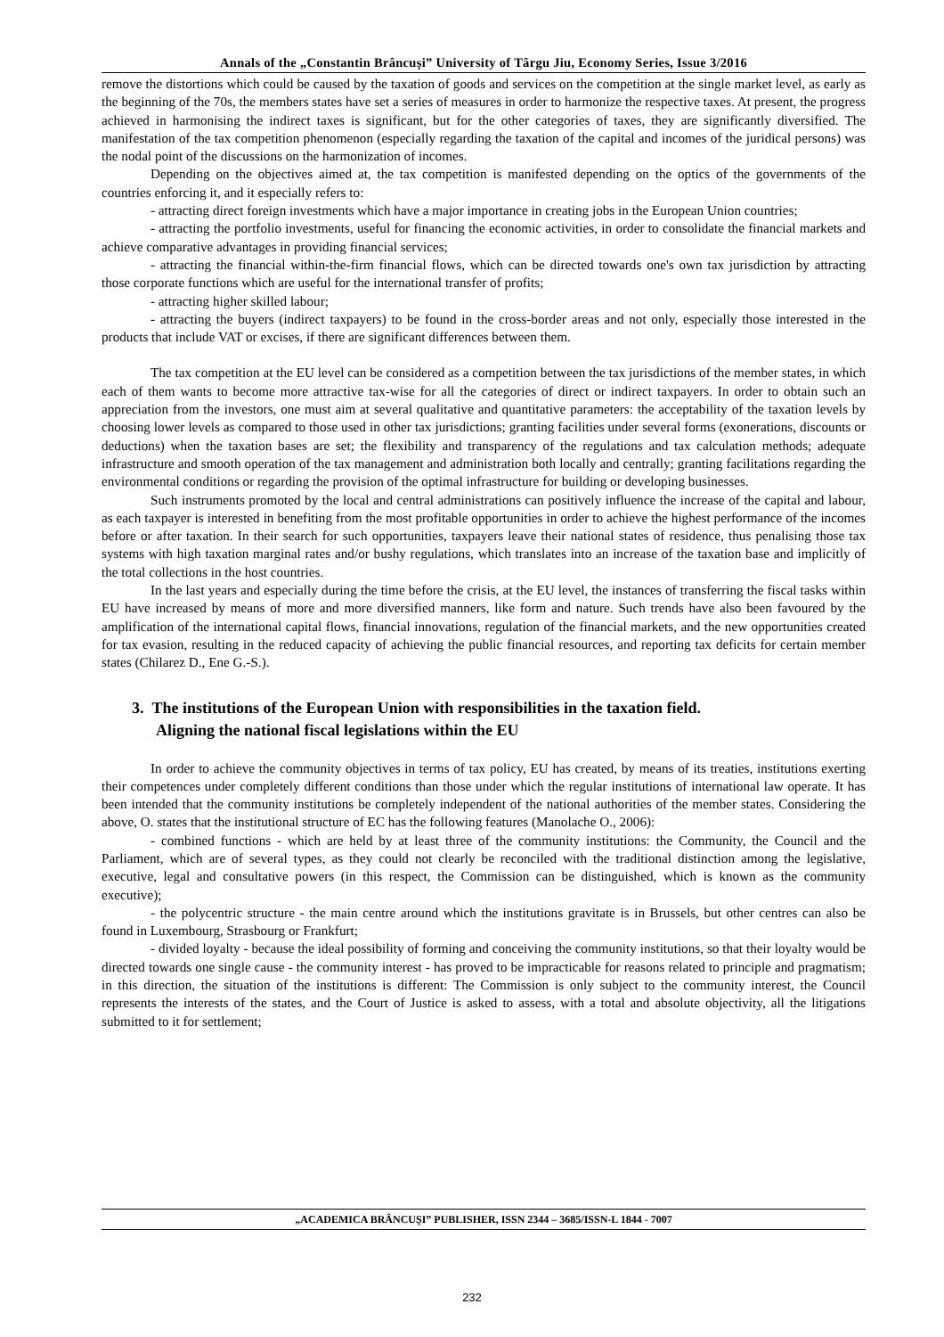Annals of the „Constantin Brâncuşi” University of Târgu Jiu, Economy Series, Issue 3/2016
remove the distortions which could be caused by the taxation of goods and services on the competition at the single market level, as early as the beginning of the 70s, the members states have set a series of measures in order to harmonize the respective taxes. At present, the progress achieved in harmonising the indirect taxes is significant, but for the other categories of taxes, they are significantly diversified. The manifestation of the tax competition phenomenon (especially regarding the taxation of the capital and incomes of the juridical persons) was the nodal point of the discussions on the harmonization of incomes.
Depending on the objectives aimed at, the tax competition is manifested depending on the optics of the governments of the countries enforcing it, and it especially refers to:
- attracting direct foreign investments which have a major importance in creating jobs in the European Union countries;
- attracting the portfolio investments, useful for financing the economic activities, in order to consolidate the financial markets and achieve comparative advantages in providing financial services;
- attracting the financial within-the-firm financial flows, which can be directed towards one's own tax jurisdiction by attracting those corporate functions which are useful for the international transfer of profits;
- attracting higher skilled labour;
- attracting the buyers (indirect taxpayers) to be found in the cross-border areas and not only, especially those interested in the products that include VAT or excises, if there are significant differences between them.
The tax competition at the EU level can be considered as a competition between the tax jurisdictions of the member states, in which each of them wants to become more attractive tax-wise for all the categories of direct or indirect taxpayers. In order to obtain such an appreciation from the investors, one must aim at several qualitative and quantitative parameters: the acceptability of the taxation levels by choosing lower levels as compared to those used in other tax jurisdictions; granting facilities under several forms (exonerations, discounts or deductions) when the taxation bases are set; the flexibility and transparency of the regulations and tax calculation methods; adequate infrastructure and smooth operation of the tax management and administration both locally and centrally; granting facilitations regarding the environmental conditions or regarding the provision of the optimal infrastructure for building or developing businesses.
Such instruments promoted by the local and central administrations can positively influence the increase of the capital and labour, as each taxpayer is interested in benefiting from the most profitable opportunities in order to achieve the highest performance of the incomes before or after taxation. In their search for such opportunities, taxpayers leave their national states of residence, thus penalising those tax systems with high taxation marginal rates and/or bushy regulations, which translates into an increase of the taxation base and implicitly of the total collections in the host countries.
In the last years and especially during the time before the crisis, at the EU level, the instances of transferring the fiscal tasks within EU have increased by means of more and more diversified manners, like form and nature. Such trends have also been favoured by the amplification of the international capital flows, financial innovations, regulation of the financial markets, and the new opportunities created for tax evasion, resulting in the reduced capacity of achieving the public financial resources, and reporting tax deficits for certain member states (Chilarez D., Ene G.-S.).
3. The institutions of the European Union with responsibilities in the taxation field.
Aligning the national fiscal legislations within the EU
In order to achieve the community objectives in terms of tax policy, EU has created, by means of its treaties, institutions exerting their competences under completely different conditions than those under which the regular institutions of international law operate. It has been intended that the community institutions be completely independent of the national authorities of the member states. Considering the above, O. states that the institutional structure of EC has the following features (Manolache O., 2006):
- combined functions - which are held by at least three of the community institutions: the Community, the Council and the Parliament, which are of several types, as they could not clearly be reconciled with the traditional distinction among the legislative, executive, legal and consultative powers (in this respect, the Commission can be distinguished, which is known as the community executive);
- the polycentric structure - the main centre around which the institutions gravitate is in Brussels, but other centres can also be found in Luxembourg, Strasbourg or Frankfurt;
- divided loyalty - because the ideal possibility of forming and conceiving the community institutions, so that their loyalty would be directed towards one single cause - the community interest - has proved to be impracticable for reasons related to principle and pragmatism; in this direction, the situation of the institutions is different: The Commission is only subject to the community interest, the Council represents the interests of the states, and the Court of Justice is asked to assess, with a total and absolute objectivity, all the litigations submitted to it for settlement;
„ACADEMICA BRÂNCUŞI” PUBLISHER, ISSN 2344 – 3685/ISSN-L 1844 - 7007
232